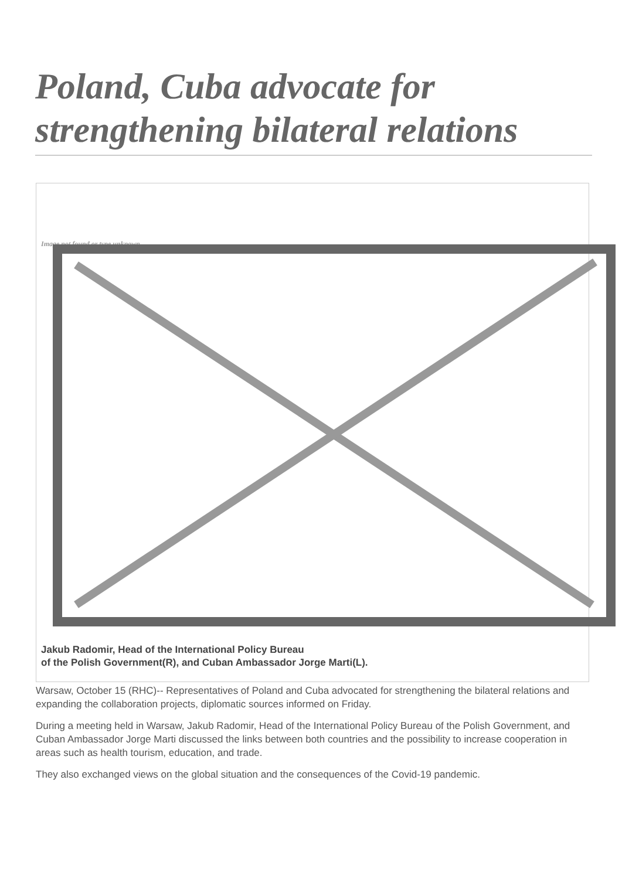Poland, Cuba advocate for strengthening bilateral relations
Image not found or type unknown
Jakub Radomir, Head of the International Policy Bureau
of the Polish Government(R), and Cuban Ambassador Jorge Marti(L).
Warsaw, October 15 (RHC)-- Representatives of Poland and Cuba advocated for strengthening the bilateral relations and expanding the collaboration projects, diplomatic sources informed on Friday.
During a meeting held in Warsaw, Jakub Radomir, Head of the International Policy Bureau of the Polish Government, and Cuban Ambassador Jorge Marti discussed the links between both countries and the possibility to increase cooperation in areas such as health tourism, education, and trade.
They also exchanged views on the global situation and the consequences of the Covid-19 pandemic.